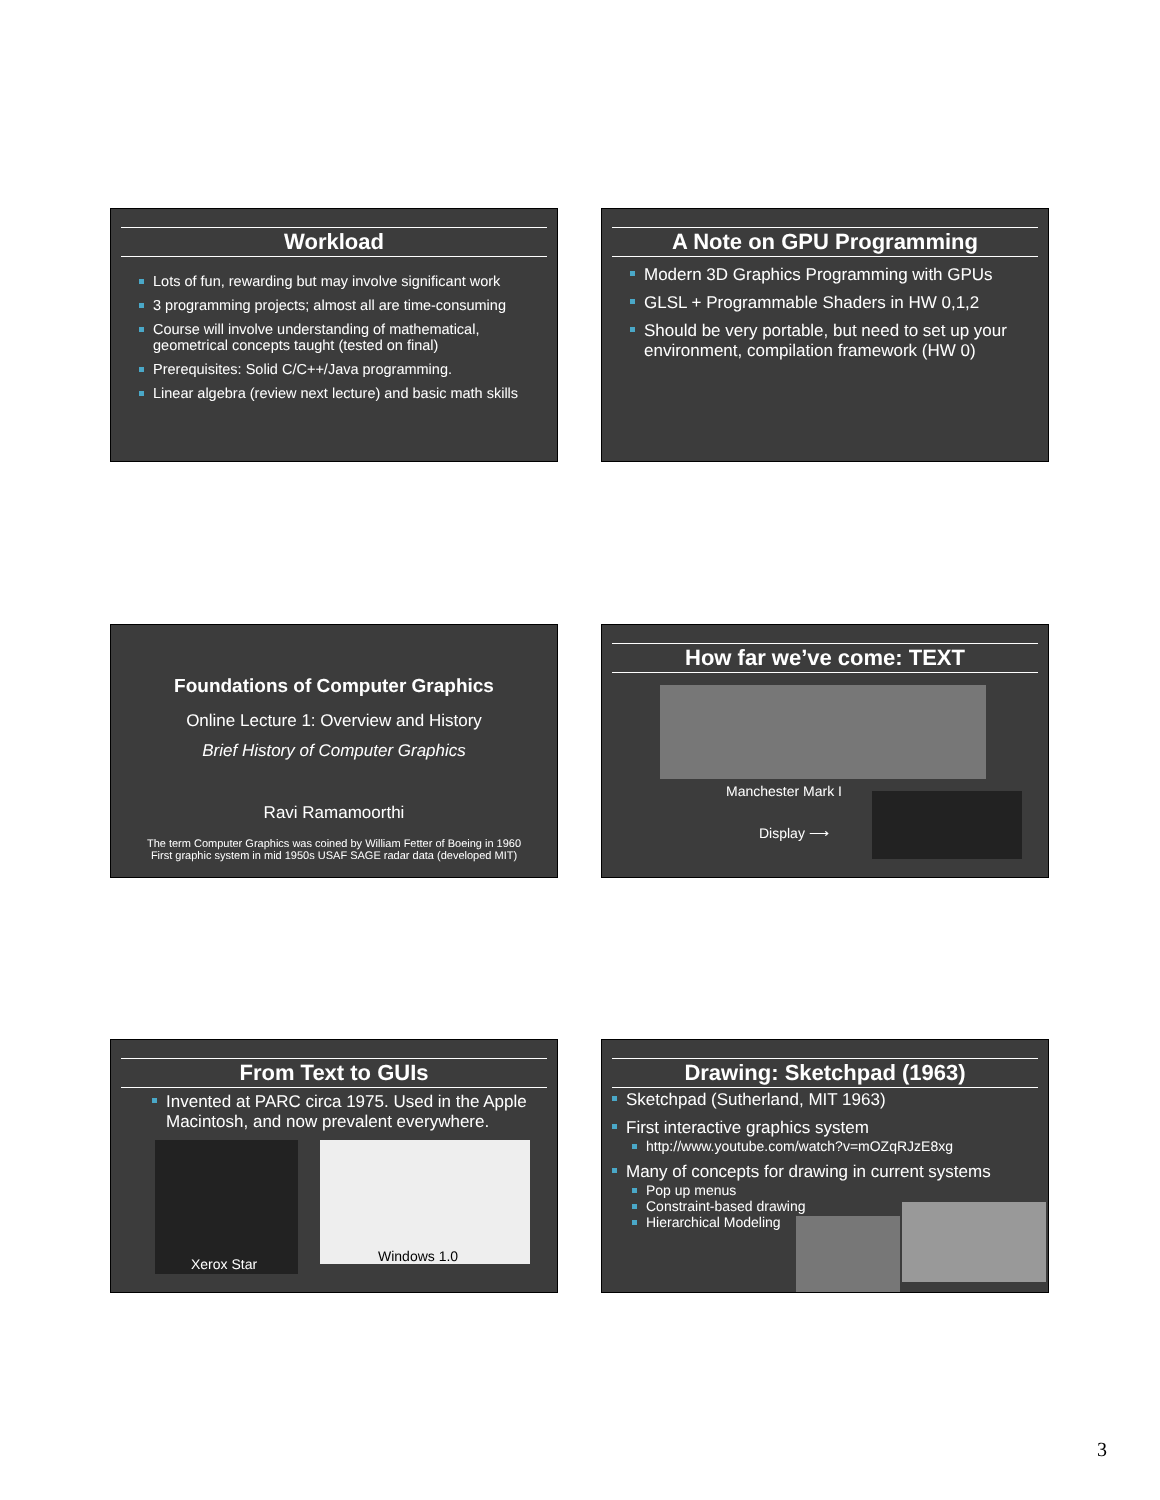Workload
Lots of fun, rewarding but may involve significant work
3 programming projects; almost all are time-consuming
Course will involve understanding of mathematical, geometrical concepts taught (tested on final)
Prerequisites: Solid C/C++/Java programming.
Linear algebra (review next lecture) and basic math skills
A Note on GPU Programming
Modern 3D Graphics Programming with GPUs
GLSL + Programmable Shaders in HW 0,1,2
Should be very portable, but need to set up your environment, compilation framework (HW 0)
Foundations of Computer Graphics
Online Lecture 1: Overview and History
Brief History of Computer Graphics
Ravi Ramamoorthi
The term Computer Graphics was coined by William Fetter of Boeing in 1960
First graphic system in mid 1950s USAF SAGE radar data (developed MIT)
How far we’ve come: TEXT
Manchester Mark I
Display ⟶
From Text to GUIs
Invented at PARC circa 1975. Used in the Apple Macintosh, and now prevalent everywhere.
Xerox Star
Windows 1.0
Drawing: Sketchpad (1963)
Sketchpad (Sutherland, MIT 1963)
First interactive graphics system
http://www.youtube.com/watch?v=mOZqRJzE8xg
Many of concepts for drawing in current systems
Pop up menus
Constraint-based drawing
Hierarchical Modeling
3